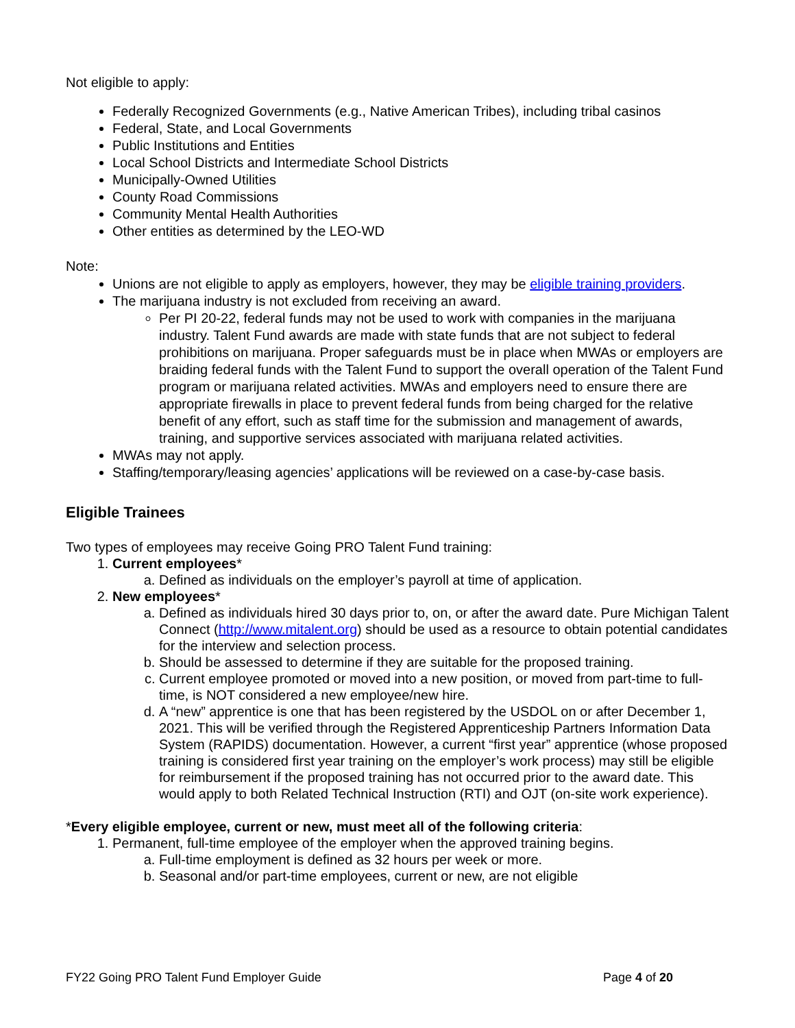Not eligible to apply:
Federally Recognized Governments (e.g., Native American Tribes), including tribal casinos
Federal, State, and Local Governments
Public Institutions and Entities
Local School Districts and Intermediate School Districts
Municipally-Owned Utilities
County Road Commissions
Community Mental Health Authorities
Other entities as determined by the LEO-WD
Note:
Unions are not eligible to apply as employers, however, they may be eligible training providers.
The marijuana industry is not excluded from receiving an award.
Per PI 20-22, federal funds may not be used to work with companies in the marijuana industry. Talent Fund awards are made with state funds that are not subject to federal prohibitions on marijuana. Proper safeguards must be in place when MWAs or employers are braiding federal funds with the Talent Fund to support the overall operation of the Talent Fund program or marijuana related activities. MWAs and employers need to ensure there are appropriate firewalls in place to prevent federal funds from being charged for the relative benefit of any effort, such as staff time for the submission and management of awards, training, and supportive services associated with marijuana related activities.
MWAs may not apply.
Staffing/temporary/leasing agencies’ applications will be reviewed on a case-by-case basis.
Eligible Trainees
Two types of employees may receive Going PRO Talent Fund training:
1. Current employees*
a. Defined as individuals on the employer’s payroll at time of application.
2. New employees*
a. Defined as individuals hired 30 days prior to, on, or after the award date. Pure Michigan Talent Connect (http://www.mitalent.org) should be used as a resource to obtain potential candidates for the interview and selection process.
b. Should be assessed to determine if they are suitable for the proposed training.
c. Current employee promoted or moved into a new position, or moved from part-time to full-time, is NOT considered a new employee/new hire.
d. A “new” apprentice is one that has been registered by the USDOL on or after December 1, 2021. This will be verified through the Registered Apprenticeship Partners Information Data System (RAPIDS) documentation. However, a current “first year” apprentice (whose proposed training is considered first year training on the employer’s work process) may still be eligible for reimbursement if the proposed training has not occurred prior to the award date. This would apply to both Related Technical Instruction (RTI) and OJT (on-site work experience).
*Every eligible employee, current or new, must meet all of the following criteria:
1. Permanent, full-time employee of the employer when the approved training begins.
a. Full-time employment is defined as 32 hours per week or more.
b. Seasonal and/or part-time employees, current or new, are not eligible
FY22 Going PRO Talent Fund Employer Guide Page 4 of 20